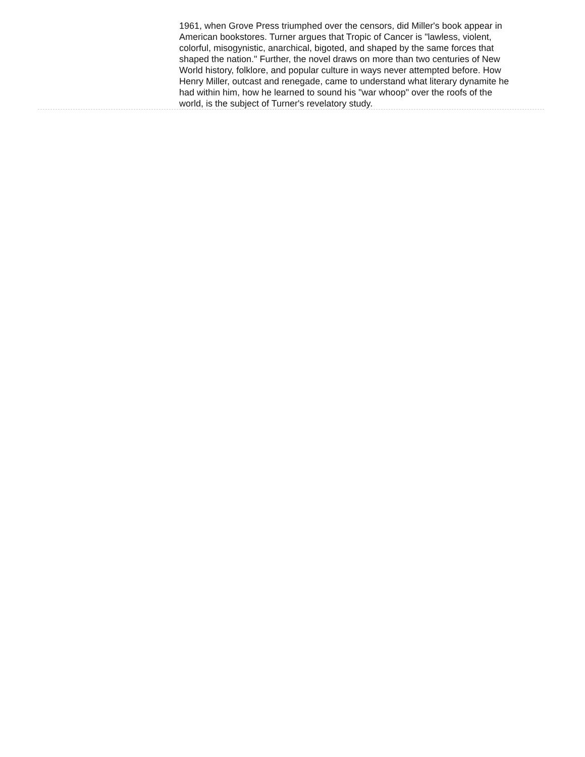1961, when Grove Press triumphed over the censors, did Miller's book appear in American bookstores. Turner argues that Tropic of Cancer is "lawless, violent, colorful, misogynistic, anarchical, bigoted, and shaped by the same forces that shaped the nation." Further, the novel draws on more than two centuries of New World history, folklore, and popular culture in ways never attempted before. How Henry Miller, outcast and renegade, came to understand what literary dynamite he had within him, how he learned to sound his "war whoop" over the roofs of the world, is the subject of Turner's revelatory study.